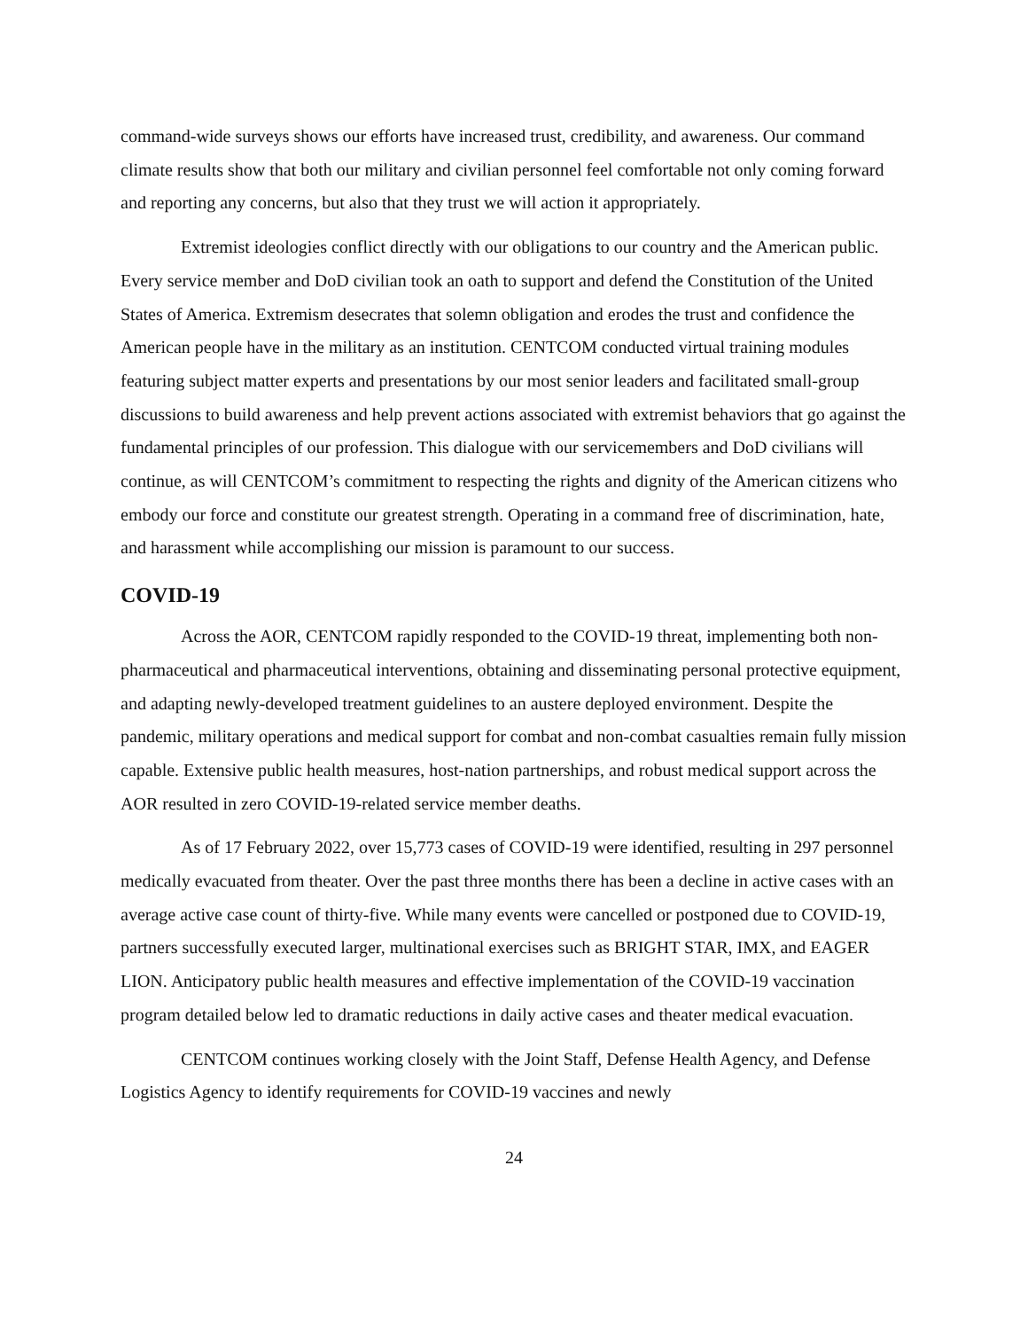command-wide surveys shows our efforts have increased trust, credibility, and awareness. Our command climate results show that both our military and civilian personnel feel comfortable not only coming forward and reporting any concerns, but also that they trust we will action it appropriately.
Extremist ideologies conflict directly with our obligations to our country and the American public. Every service member and DoD civilian took an oath to support and defend the Constitution of the United States of America. Extremism desecrates that solemn obligation and erodes the trust and confidence the American people have in the military as an institution. CENTCOM conducted virtual training modules featuring subject matter experts and presentations by our most senior leaders and facilitated small-group discussions to build awareness and help prevent actions associated with extremist behaviors that go against the fundamental principles of our profession. This dialogue with our servicemembers and DoD civilians will continue, as will CENTCOM’s commitment to respecting the rights and dignity of the American citizens who embody our force and constitute our greatest strength. Operating in a command free of discrimination, hate, and harassment while accomplishing our mission is paramount to our success.
COVID-19
Across the AOR, CENTCOM rapidly responded to the COVID-19 threat, implementing both non-pharmaceutical and pharmaceutical interventions, obtaining and disseminating personal protective equipment, and adapting newly-developed treatment guidelines to an austere deployed environment. Despite the pandemic, military operations and medical support for combat and non-combat casualties remain fully mission capable. Extensive public health measures, host-nation partnerships, and robust medical support across the AOR resulted in zero COVID-19-related service member deaths.
As of 17 February 2022, over 15,773 cases of COVID-19 were identified, resulting in 297 personnel medically evacuated from theater. Over the past three months there has been a decline in active cases with an average active case count of thirty-five. While many events were cancelled or postponed due to COVID-19, partners successfully executed larger, multinational exercises such as BRIGHT STAR, IMX, and EAGER LION. Anticipatory public health measures and effective implementation of the COVID-19 vaccination program detailed below led to dramatic reductions in daily active cases and theater medical evacuation.
CENTCOM continues working closely with the Joint Staff, Defense Health Agency, and Defense Logistics Agency to identify requirements for COVID-19 vaccines and newly
24